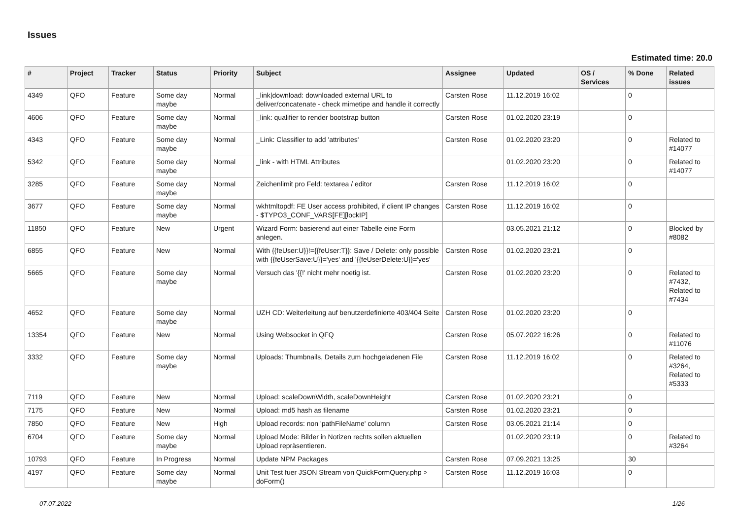Issues
Estimated time: 20.0
| # | Project | Tracker | Status | Priority | Subject | Assignee | Updated | OS / Services | % Done | Related issues |
| --- | --- | --- | --- | --- | --- | --- | --- | --- | --- | --- |
| 4349 | QFO | Feature | Some day maybe | Normal | _link/download: downloaded external URL to deliver/concatenate - check mimetipe and handle it correctly | Carsten Rose | 11.12.2019 16:02 | | 0 | |
| 4606 | QFO | Feature | Some day maybe | Normal | _link: qualifier to render bootstrap button | Carsten Rose | 01.02.2020 23:19 | | 0 | |
| 4343 | QFO | Feature | Some day maybe | Normal | _Link: Classifier to add 'attributes' | Carsten Rose | 01.02.2020 23:20 | | 0 | Related to #14077 |
| 5342 | QFO | Feature | Some day maybe | Normal | _link - with HTML Attributes | | 01.02.2020 23:20 | | 0 | Related to #14077 |
| 3285 | QFO | Feature | Some day maybe | Normal | Zeichenlimit pro Feld: textarea / editor | Carsten Rose | 11.12.2019 16:02 | | 0 | |
| 3677 | QFO | Feature | Some day maybe | Normal | wkhtmltopdf: FE User access prohibited, if client IP changes - $TYPO3_CONF_VARS[FE][lockIP] | Carsten Rose | 11.12.2019 16:02 | | 0 | |
| 11850 | QFO | Feature | New | Urgent | Wizard Form: basierend auf einer Tabelle eine Form anlegen. | | 03.05.2021 21:12 | | 0 | Blocked by #8082 |
| 6855 | QFO | Feature | New | Normal | With {{feUser:U}}!={{feUser:T}}: Save / Delete: only possible with {{feUserSave:U}}='yes' and '{{feUserDelete:U}}='yes' | Carsten Rose | 01.02.2020 23:21 | | 0 | |
| 5665 | QFO | Feature | Some day maybe | Normal | Versuch das '{{!' nicht mehr noetig ist. | Carsten Rose | 01.02.2020 23:20 | | 0 | Related to #7432, Related to #7434 |
| 4652 | QFO | Feature | Some day maybe | Normal | UZH CD: Weiterleitung auf benutzerdefinierte 403/404 Seite | Carsten Rose | 01.02.2020 23:20 | | 0 | |
| 13354 | QFO | Feature | New | Normal | Using Websocket in QFQ | Carsten Rose | 05.07.2022 16:26 | | 0 | Related to #11076 |
| 3332 | QFO | Feature | Some day maybe | Normal | Uploads: Thumbnails, Details zum hochgeladenen File | Carsten Rose | 11.12.2019 16:02 | | 0 | Related to #3264, Related to #5333 |
| 7119 | QFO | Feature | New | Normal | Upload: scaleDownWidth, scaleDownHeight | Carsten Rose | 01.02.2020 23:21 | | 0 | |
| 7175 | QFO | Feature | New | Normal | Upload: md5 hash as filename | Carsten Rose | 01.02.2020 23:21 | | 0 | |
| 7850 | QFO | Feature | New | High | Upload records: non 'pathFileName' column | Carsten Rose | 03.05.2021 21:14 | | 0 | |
| 6704 | QFO | Feature | Some day maybe | Normal | Upload Mode: Bilder in Notizen rechts sollen aktuellen Upload repräsentieren. | | 01.02.2020 23:19 | | 0 | Related to #3264 |
| 10793 | QFO | Feature | In Progress | Normal | Update NPM Packages | Carsten Rose | 07.09.2021 13:25 | | 30 | |
| 4197 | QFO | Feature | Some day maybe | Normal | Unit Test fuer JSON Stream von QuickFormQuery.php > doForm() | Carsten Rose | 11.12.2019 16:03 | | 0 | |
07.07.2022 1/26